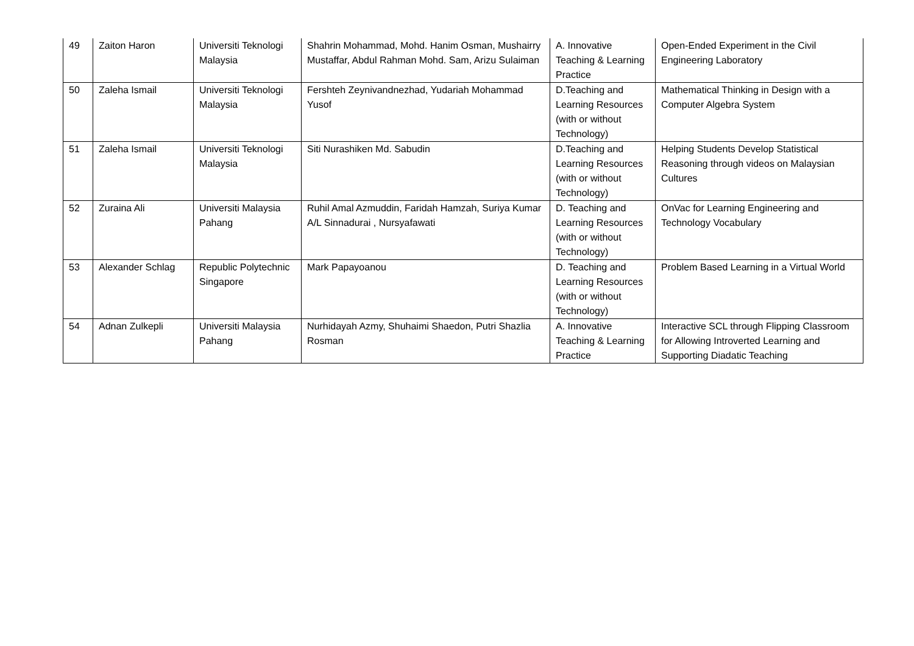| 49 | Zaiton Haron | Universiti Teknologi Malaysia | Shahrin Mohammad, Mohd. Hanim Osman, Mushairry Mustaffar, Abdul Rahman Mohd. Sam, Arizu Sulaiman | A. Innovative Teaching & Learning Practice | Open-Ended Experiment in the Civil Engineering Laboratory |
| 50 | Zaleha Ismail | Universiti Teknologi Malaysia | Fershteh Zeynivandnezhad, Yudariah Mohammad Yusof | D.Teaching and Learning Resources (with or without Technology) | Mathematical Thinking in Design with a Computer Algebra System |
| 51 | Zaleha Ismail | Universiti Teknologi Malaysia | Siti Nurashiken Md. Sabudin | D.Teaching and Learning Resources (with or without Technology) | Helping Students Develop Statistical Reasoning through videos on Malaysian Cultures |
| 52 | Zuraina Ali | Universiti Malaysia Pahang | Ruhil Amal Azmuddin, Faridah Hamzah, Suriya Kumar A/L Sinnadurai , Nursyafawati | D. Teaching and Learning Resources (with or without Technology) | OnVac for Learning Engineering and Technology Vocabulary |
| 53 | Alexander Schlag | Republic Polytechnic Singapore | Mark Papayoanou | D. Teaching and Learning Resources (with or without Technology) | Problem Based Learning in a Virtual World |
| 54 | Adnan Zulkepli | Universiti Malaysia Pahang | Nurhidayah Azmy, Shuhaimi Shaedon, Putri Shazlia Rosman | A. Innovative Teaching & Learning Practice | Interactive SCL through Flipping Classroom for Allowing Introverted Learning and Supporting Diadatic Teaching |